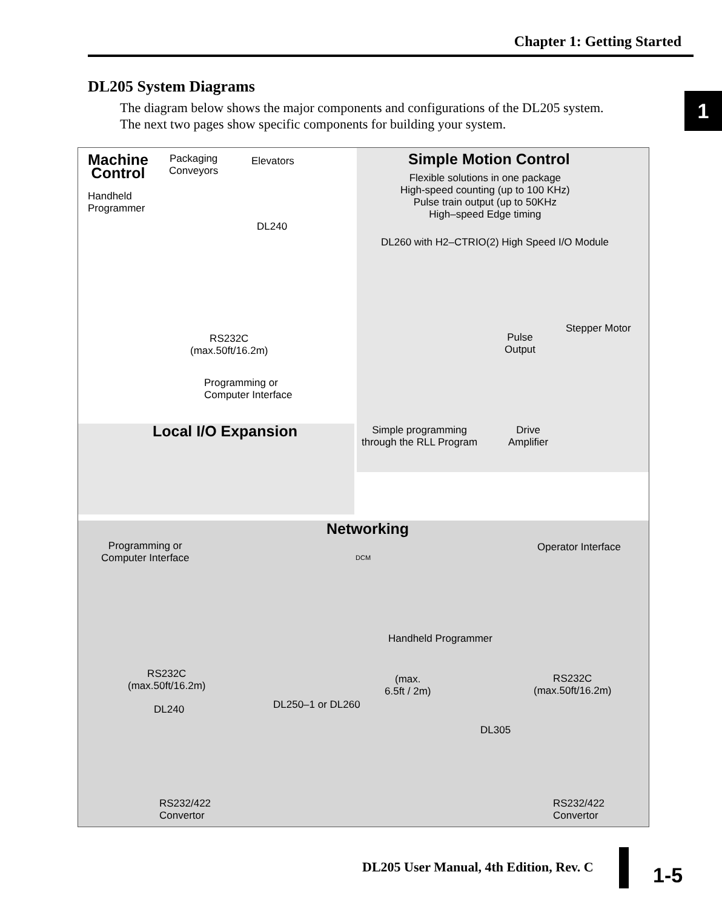Chapter 1: Getting Started
1
DL205 System Diagrams
The diagram below shows the major components and configurations of the DL205 system.
The next two pages show specific components for building your system.
Machine
Control
Packaging
Conveyors
Elevators
Handheld
Programmer
DL240
RS232C
(max.50ft/16.2m)
Programming or
Computer Interface
Simple Motion Control
Flexible solutions in one package
High-speed counting (up to 100 KHz)
Pulse train output (up to 50KHz
High–speed Edge timing
DL260 with H2–CTRIO(2) High Speed I/O Module
Stepper Motor
Pulse
Output
Simple programming
through the RLL Program
Drive
Amplifier
Local I/O Expansion
Networking
Programming or
Computer Interface
DCM
Operator Interface
Handheld Programmer
RS232C
(max.50ft/16.2m)
(max.
6.5ft / 2m)
RS232C
(max.50ft/16.2m)
DL240 DL250–1 or DL260
DL305
RS232/422
Convertor
RS232/422
Convertor
DL205 User Manual, 4th Edition, Rev. C
1-5